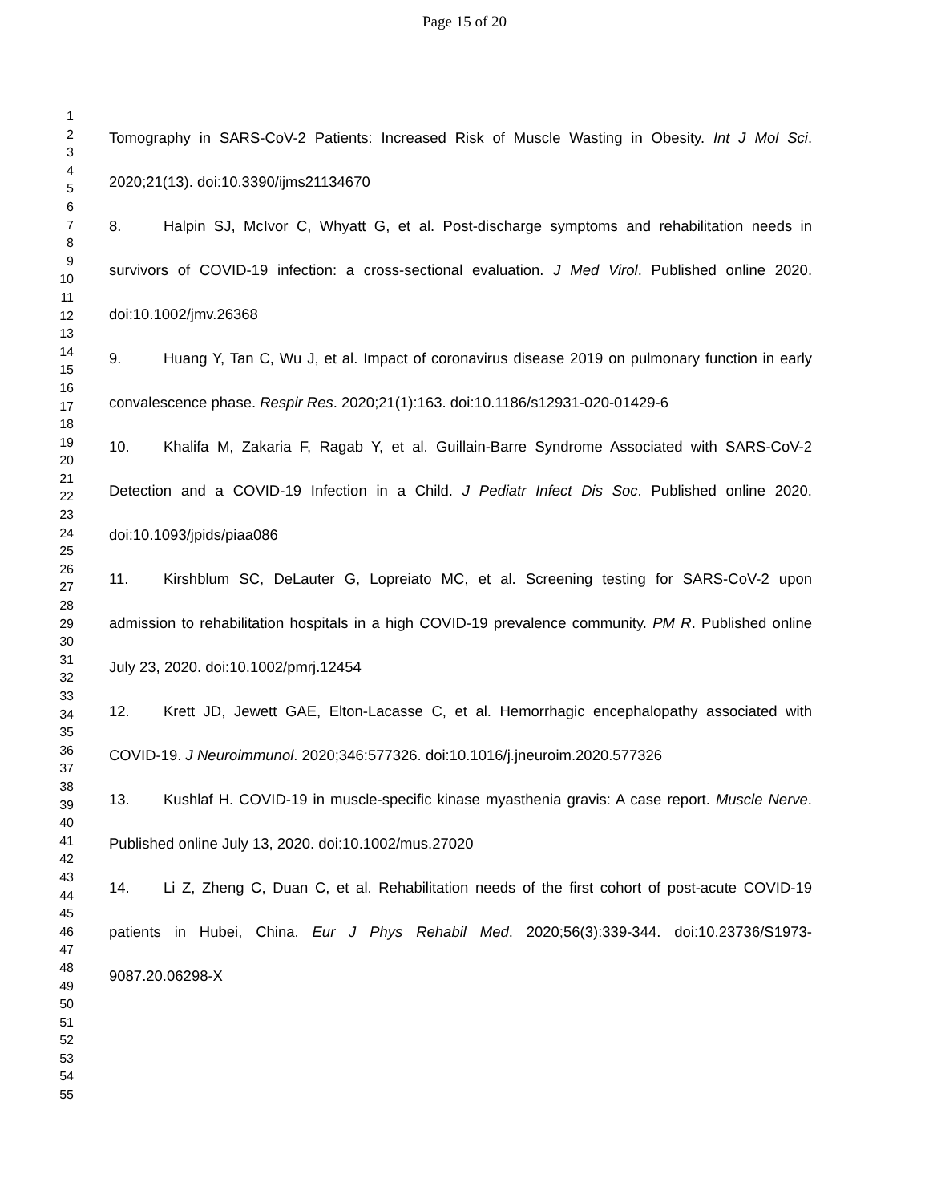Page 15 of 20
1
2
3
4
5
6
7
8
9
10
11
12
13
14
15
16
17
18
19
20
21
22
23
24
25
26
27
28
29
30
31
32
33
34
35
36
37
38
39
40
41
42
43
44
45
46
47
48
49
50
51
52
53
54
55
Tomography in SARS-CoV-2 Patients: Increased Risk of Muscle Wasting in Obesity. Int J Mol Sci. 2020;21(13). doi:10.3390/ijms21134670
8. Halpin SJ, McIvor C, Whyatt G, et al. Post-discharge symptoms and rehabilitation needs in survivors of COVID-19 infection: a cross-sectional evaluation. J Med Virol. Published online 2020. doi:10.1002/jmv.26368
9. Huang Y, Tan C, Wu J, et al. Impact of coronavirus disease 2019 on pulmonary function in early convalescence phase. Respir Res. 2020;21(1):163. doi:10.1186/s12931-020-01429-6
10. Khalifa M, Zakaria F, Ragab Y, et al. Guillain-Barre Syndrome Associated with SARS-CoV-2 Detection and a COVID-19 Infection in a Child. J Pediatr Infect Dis Soc. Published online 2020. doi:10.1093/jpids/piaa086
11. Kirshblum SC, DeLauter G, Lopreiato MC, et al. Screening testing for SARS-CoV-2 upon admission to rehabilitation hospitals in a high COVID-19 prevalence community. PM R. Published online July 23, 2020. doi:10.1002/pmrj.12454
12. Krett JD, Jewett GAE, Elton-Lacasse C, et al. Hemorrhagic encephalopathy associated with COVID-19. J Neuroimmunol. 2020;346:577326. doi:10.1016/j.jneuroim.2020.577326
13. Kushlaf H. COVID-19 in muscle-specific kinase myasthenia gravis: A case report. Muscle Nerve. Published online July 13, 2020. doi:10.1002/mus.27020
14. Li Z, Zheng C, Duan C, et al. Rehabilitation needs of the first cohort of post-acute COVID-19 patients in Hubei, China. Eur J Phys Rehabil Med. 2020;56(3):339-344. doi:10.23736/S1973-9087.20.06298-X